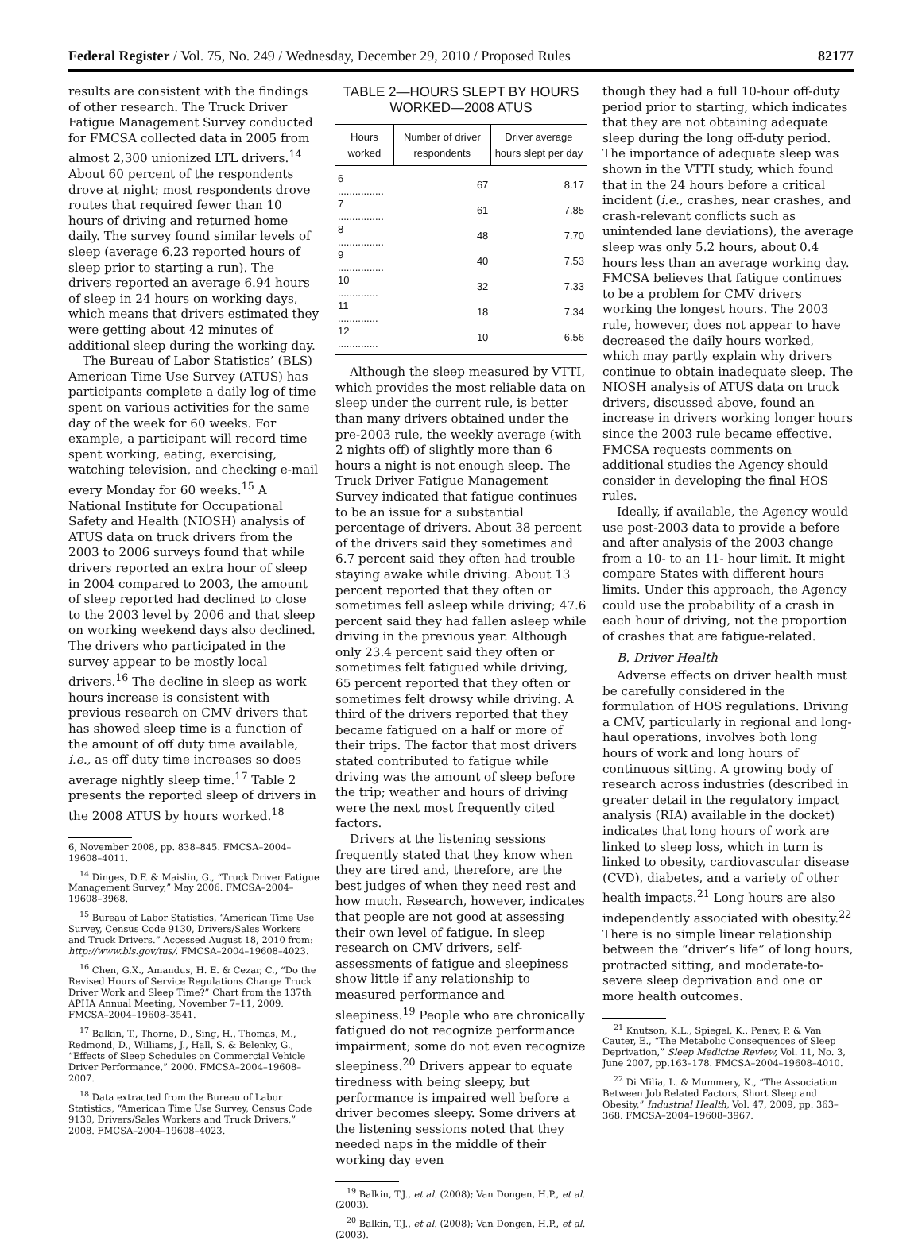Federal Register / Vol. 75, No. 249 / Wednesday, December 29, 2010 / Proposed Rules 82177
results are consistent with the findings of other research. The Truck Driver Fatigue Management Survey conducted for FMCSA collected data in 2005 from almost 2,300 unionized LTL drivers.<sup>14</sup> About 60 percent of the respondents drove at night; most respondents drove routes that required fewer than 10 hours of driving and returned home daily. The survey found similar levels of sleep (average 6.23 reported hours of sleep prior to starting a run). The drivers reported an average 6.94 hours of sleep in 24 hours on working days, which means that drivers estimated they were getting about 42 minutes of additional sleep during the working day.
The Bureau of Labor Statistics’ (BLS) American Time Use Survey (ATUS) has participants complete a daily log of time spent on various activities for the same day of the week for 60 weeks. For example, a participant will record time spent working, eating, exercising, watching television, and checking e-mail every Monday for 60 weeks.<sup>15</sup> A National Institute for Occupational Safety and Health (NIOSH) analysis of ATUS data on truck drivers from the 2003 to 2006 surveys found that while drivers reported an extra hour of sleep in 2004 compared to 2003, the amount of sleep reported had declined to close to the 2003 level by 2006 and that sleep on working weekend days also declined. The drivers who participated in the survey appear to be mostly local drivers.<sup>16</sup> The decline in sleep as work hours increase is consistent with previous research on CMV drivers that has showed sleep time is a function of the amount of off duty time available, i.e., as off duty time increases so does average nightly sleep time.<sup>17</sup> Table 2 presents the reported sleep of drivers in the 2008 ATUS by hours worked.<sup>18</sup>
6, November 2008, pp. 838–845. FMCSA–2004–19608–4011.
<sup>14</sup> Dinges, D.F. & Maislin, G., “Truck Driver Fatigue Management Survey,” May 2006. FMCSA–2004–19608–3968.
<sup>15</sup> Bureau of Labor Statistics, “American Time Use Survey, Census Code 9130, Drivers/Sales Workers and Truck Drivers.” Accessed August 18, 2010 from: http://www.bls.gov/tus/. FMCSA–2004–19608–4023.
<sup>16</sup> Chen, G.X., Amandus, H. E. & Cezar, C., “Do the Revised Hours of Service Regulations Change Truck Driver Work and Sleep Time?” Chart from the 137th APHA Annual Meeting, November 7–11, 2009. FMCSA–2004–19608–3541.
<sup>17</sup> Balkin, T., Thorne, D., Sing, H., Thomas, M., Redmond, D., Williams, J., Hall, S. & Belenky, G., “Effects of Sleep Schedules on Commercial Vehicle Driver Performance,” 2000. FMCSA–2004–19608–2007.
<sup>18</sup> Data extracted from the Bureau of Labor Statistics, “American Time Use Survey, Census Code 9130, Drivers/Sales Workers and Truck Drivers,” 2008. FMCSA–2004–19608–4023.
TABLE 2—HOURS SLEPT BY HOURS WORKED—2008 ATUS
| Hours worked | Number of driver respondents | Driver average hours slept per day |
| --- | --- | --- |
| 6 ................ | 67 | 8.17 |
| 7 ................ | 61 | 7.85 |
| 8 ................ | 48 | 7.70 |
| 9 ................ | 40 | 7.53 |
| 10 .............. | 32 | 7.33 |
| 11 .............. | 18 | 7.34 |
| 12 .............. | 10 | 6.56 |
Although the sleep measured by VTTI, which provides the most reliable data on sleep under the current rule, is better than many drivers obtained under the pre-2003 rule, the weekly average (with 2 nights off) of slightly more than 6 hours a night is not enough sleep. The Truck Driver Fatigue Management Survey indicated that fatigue continues to be an issue for a substantial percentage of drivers. About 38 percent of the drivers said they sometimes and 6.7 percent said they often had trouble staying awake while driving. About 13 percent reported that they often or sometimes fell asleep while driving; 47.6 percent said they had fallen asleep while driving in the previous year. Although only 23.4 percent said they often or sometimes felt fatigued while driving, 65 percent reported that they often or sometimes felt drowsy while driving. A third of the drivers reported that they became fatigued on a half or more of their trips. The factor that most drivers stated contributed to fatigue while driving was the amount of sleep before the trip; weather and hours of driving were the next most frequently cited factors.
Drivers at the listening sessions frequently stated that they know when they are tired and, therefore, are the best judges of when they need rest and how much. Research, however, indicates that people are not good at assessing their own level of fatigue. In sleep research on CMV drivers, self-assessments of fatigue and sleepiness show little if any relationship to measured performance and sleepiness.<sup>19</sup> People who are chronically fatigued do not recognize performance impairment; some do not even recognize sleepiness.<sup>20</sup> Drivers appear to equate tiredness with being sleepy, but performance is impaired well before a driver becomes sleepy. Some drivers at the listening sessions noted that they needed naps in the middle of their working day even
<sup>19</sup> Balkin, T.J., et al. (2008); Van Dongen, H.P., et al. (2003).
<sup>20</sup> Balkin, T.J., et al. (2008); Van Dongen, H.P., et al. (2003).
though they had a full 10-hour off-duty period prior to starting, which indicates that they are not obtaining adequate sleep during the long off-duty period. The importance of adequate sleep was shown in the VTTI study, which found that in the 24 hours before a critical incident (i.e., crashes, near crashes, and crash-relevant conflicts such as unintended lane deviations), the average sleep was only 5.2 hours, about 0.4 hours less than an average working day. FMCSA believes that fatigue continues to be a problem for CMV drivers working the longest hours. The 2003 rule, however, does not appear to have decreased the daily hours worked, which may partly explain why drivers continue to obtain inadequate sleep. The NIOSH analysis of ATUS data on truck drivers, discussed above, found an increase in drivers working longer hours since the 2003 rule became effective. FMCSA requests comments on additional studies the Agency should consider in developing the final HOS rules.
Ideally, if available, the Agency would use post-2003 data to provide a before and after analysis of the 2003 change from a 10- to an 11- hour limit. It might compare States with different hours limits. Under this approach, the Agency could use the probability of a crash in each hour of driving, not the proportion of crashes that are fatigue-related.
B. Driver Health
Adverse effects on driver health must be carefully considered in the formulation of HOS regulations. Driving a CMV, particularly in regional and long-haul operations, involves both long hours of work and long hours of continuous sitting. A growing body of research across industries (described in greater detail in the regulatory impact analysis (RIA) available in the docket) indicates that long hours of work are linked to sleep loss, which in turn is linked to obesity, cardiovascular disease (CVD), diabetes, and a variety of other health impacts.<sup>21</sup> Long hours are also independently associated with obesity.<sup>22</sup> There is no simple linear relationship between the “driver’s life” of long hours, protracted sitting, and moderate-to-severe sleep deprivation and one or more health outcomes.
<sup>21</sup> Knutson, K.L., Spiegel, K., Penev, P. & Van Cauter, E., “The Metabolic Consequences of Sleep Deprivation,” Sleep Medicine Review, Vol. 11, No. 3, June 2007, pp.163–178. FMCSA–2004–19608–4010.
<sup>22</sup> Di Milia, L. & Mummery, K., “The Association Between Job Related Factors, Short Sleep and Obesity,” Industrial Health, Vol. 47, 2009, pp. 363–368. FMCSA–2004–19608–3967.